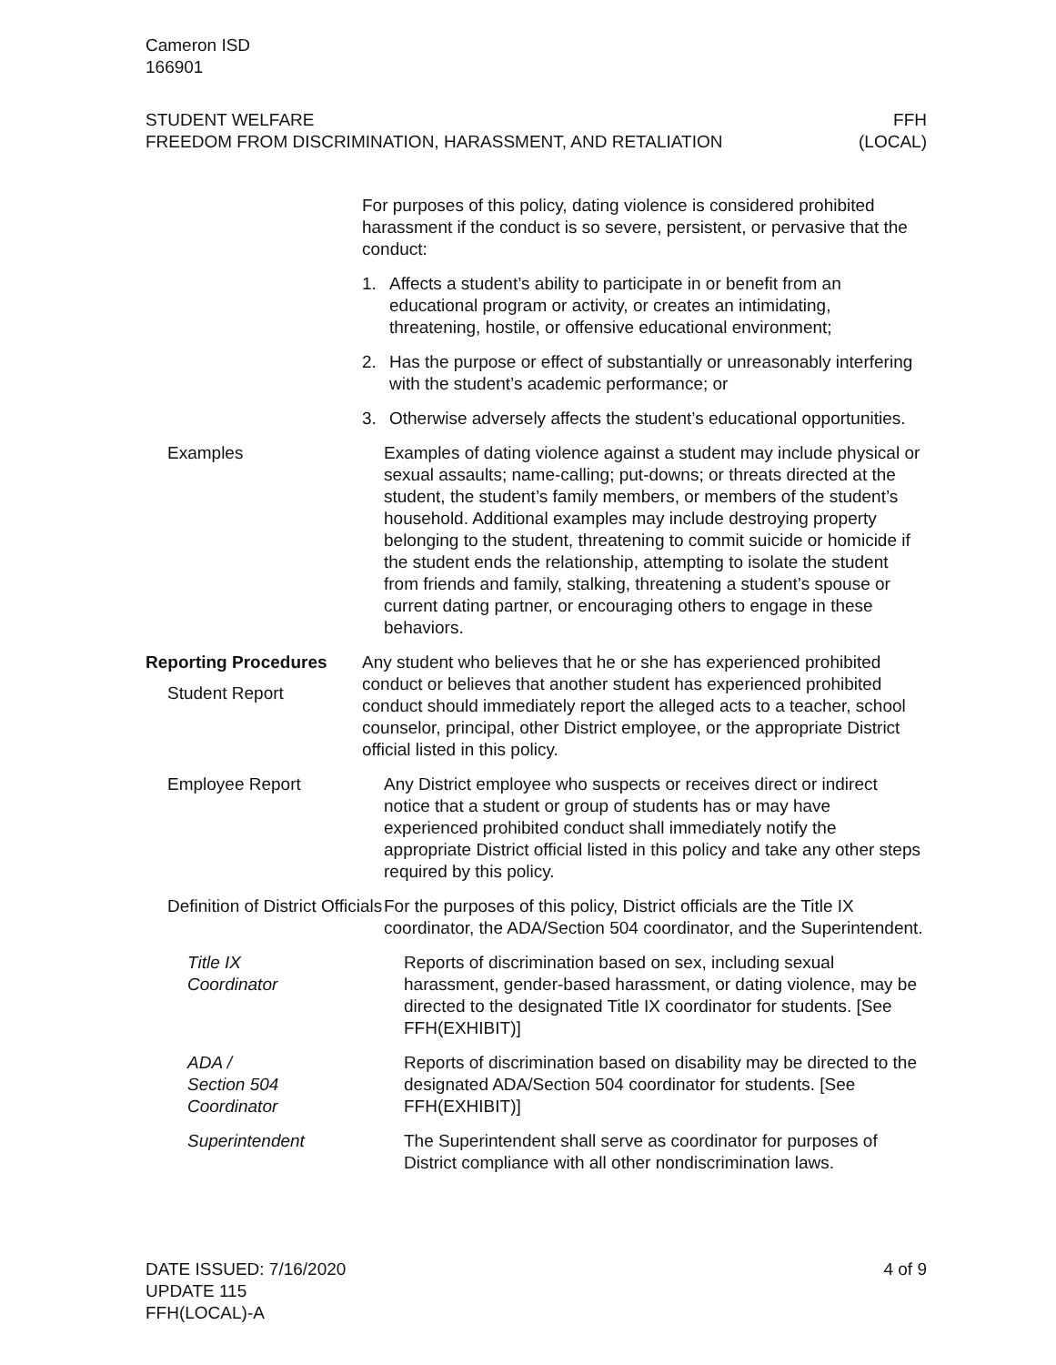Cameron ISD
166901
STUDENT WELFARE
FREEDOM FROM DISCRIMINATION, HARASSMENT, AND RETALIATION
FFH
(LOCAL)
For purposes of this policy, dating violence is considered prohibited harassment if the conduct is so severe, persistent, or pervasive that the conduct:
1. Affects a student’s ability to participate in or benefit from an educational program or activity, or creates an intimidating, threatening, hostile, or offensive educational environment;
2. Has the purpose or effect of substantially or unreasonably interfering with the student’s academic performance; or
3. Otherwise adversely affects the student’s educational opportunities.
Examples Examples of dating violence against a student may include physical or sexual assaults; name-calling; put-downs; or threats directed at the student, the student’s family members, or members of the student’s household. Additional examples may include destroying property belonging to the student, threatening to commit suicide or homicide if the student ends the relationship, attempting to isolate the student from friends and family, stalking, threatening a student’s spouse or current dating partner, or encouraging others to engage in these behaviors.
Reporting Procedures
Student Report
Any student who believes that he or she has experienced prohibited conduct or believes that another student has experienced prohibited conduct should immediately report the alleged acts to a teacher, school counselor, principal, other District employee, or the appropriate District official listed in this policy.
Employee Report Any District employee who suspects or receives direct or indirect notice that a student or group of students has or may have experienced prohibited conduct shall immediately notify the appropriate District official listed in this policy and take any other steps required by this policy.
Definition of District Officials
For the purposes of this policy, District officials are the Title IX coordinator, the ADA/Section 504 coordinator, and the Superintendent.
Title IX
Coordinator
Reports of discrimination based on sex, including sexual harassment, gender-based harassment, or dating violence, may be directed to the designated Title IX coordinator for students. [See FFH(EXHIBIT)]
ADA /
Section 504
Coordinator
Reports of discrimination based on disability may be directed to the designated ADA/Section 504 coordinator for students. [See FFH(EXHIBIT)]
Superintendent The Superintendent shall serve as coordinator for purposes of District compliance with all other nondiscrimination laws.
DATE ISSUED: 7/16/2020
UPDATE 115
FFH(LOCAL)-A
4 of 9